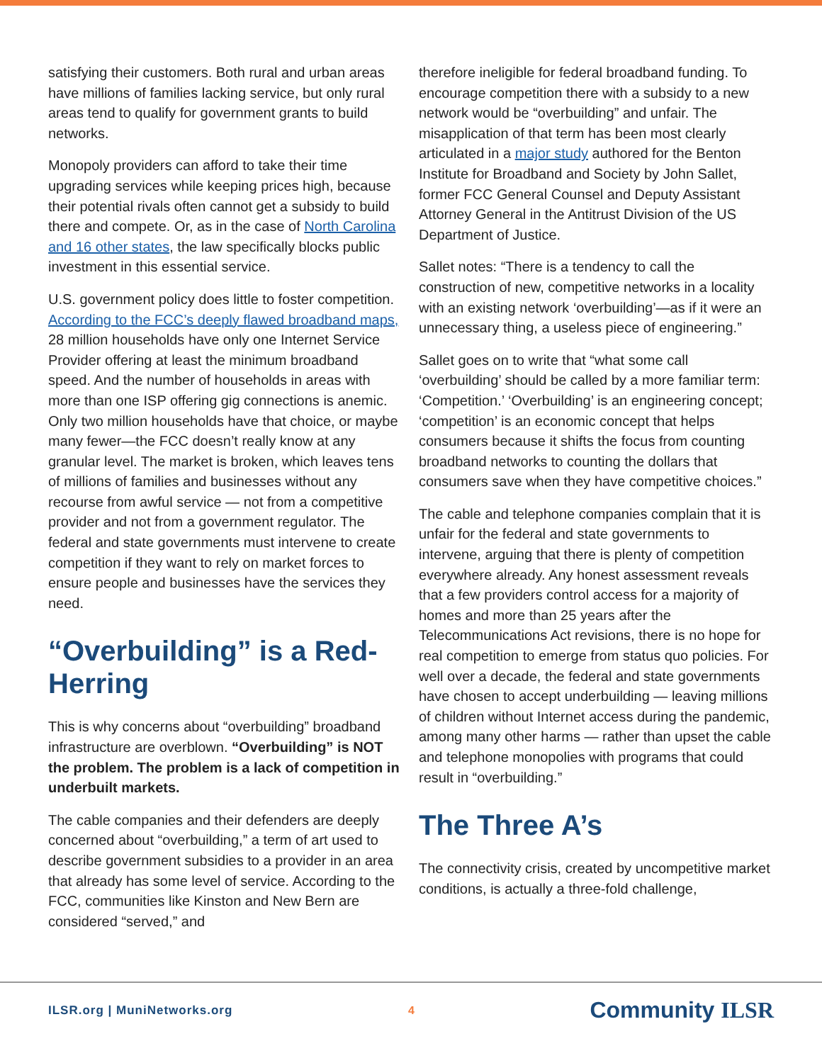satisfying their customers. Both rural and urban areas have millions of families lacking service, but only rural areas tend to qualify for government grants to build networks.
Monopoly providers can afford to take their time upgrading services while keeping prices high, because their potential rivals often cannot get a subsidy to build there and compete. Or, as in the case of North Carolina and 16 other states, the law specifically blocks public investment in this essential service.
U.S. government policy does little to foster competition. According to the FCC’s deeply flawed broadband maps, 28 million households have only one Internet Service Provider offering at least the minimum broadband speed. And the number of households in areas with more than one ISP offering gig connections is anemic. Only two million households have that choice, or maybe many fewer—the FCC doesn’t really know at any granular level. The market is broken, which leaves tens of millions of families and businesses without any recourse from awful service — not from a competitive provider and not from a government regulator. The federal and state governments must intervene to create competition if they want to rely on market forces to ensure people and businesses have the services they need.
“Overbuilding” is a Red-Herring
This is why concerns about “overbuilding” broadband infrastructure are overblown. “Overbuilding” is NOT the problem. The problem is a lack of competition in underbuilt markets.
The cable companies and their defenders are deeply concerned about “overbuilding,” a term of art used to describe government subsidies to a provider in an area that already has some level of service. According to the FCC, communities like Kinston and New Bern are considered “served,” and
therefore ineligible for federal broadband funding. To encourage competition there with a subsidy to a new network would be “overbuilding” and unfair. The misapplication of that term has been most clearly articulated in a major study authored for the Benton Institute for Broadband and Society by John Sallet, former FCC General Counsel and Deputy Assistant Attorney General in the Antitrust Division of the US Department of Justice.
Sallet notes: “There is a tendency to call the construction of new, competitive networks in a locality with an existing network ‘overbuilding’—as if it were an unnecessary thing, a useless piece of engineering.”
Sallet goes on to write that “what some call ‘overbuilding’ should be called by a more familiar term: ‘Competition.’ ‘Overbuilding’ is an engineering concept; ‘competition’ is an economic concept that helps consumers because it shifts the focus from counting broadband networks to counting the dollars that consumers save when they have competitive choices.”
The cable and telephone companies complain that it is unfair for the federal and state governments to intervene, arguing that there is plenty of competition everywhere already. Any honest assessment reveals that a few providers control access for a majority of homes and more than 25 years after the Telecommunications Act revisions, there is no hope for real competition to emerge from status quo policies. For well over a decade, the federal and state governments have chosen to accept underbuilding — leaving millions of children without Internet access during the pandemic, among many other harms — rather than upset the cable and telephone monopolies with programs that could result in “overbuilding.”
The Three A’s
The connectivity crisis, created by uncompetitive market conditions, is actually a three-fold challenge,
ILSR.org | MuniNetworks.org 4 Community ILSR